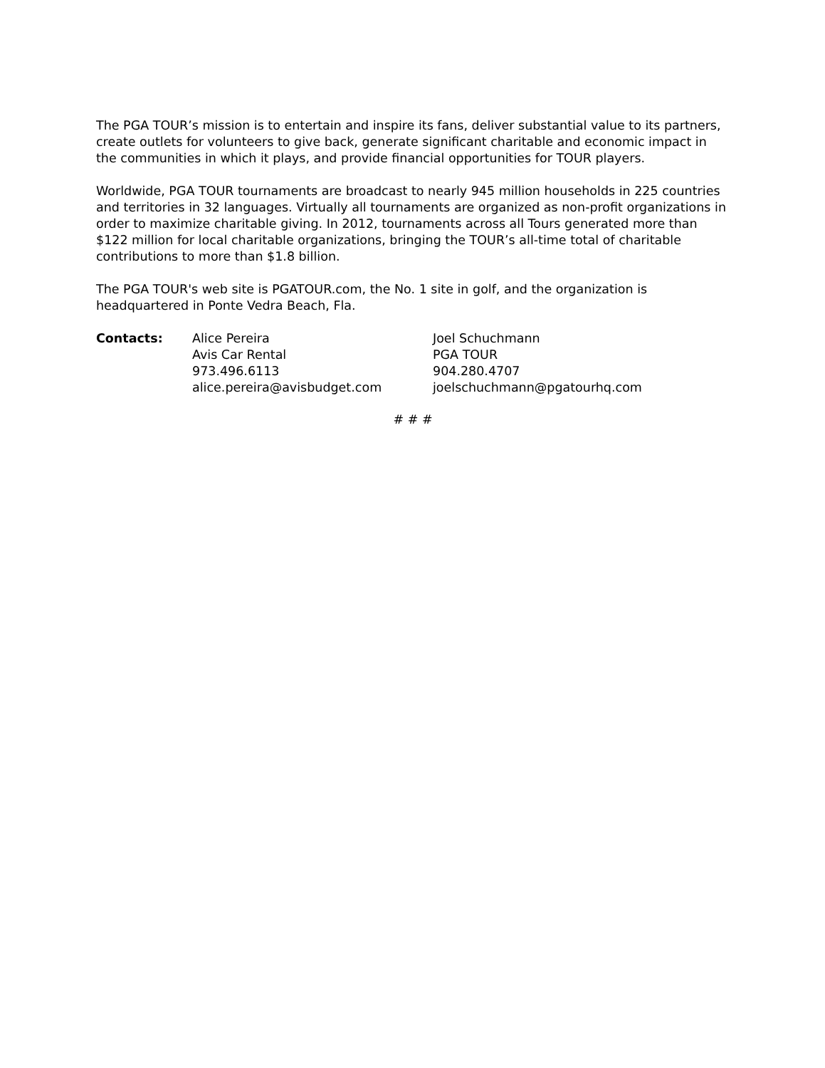The PGA TOUR’s mission is to entertain and inspire its fans, deliver substantial value to its partners, create outlets for volunteers to give back, generate significant charitable and economic impact in the communities in which it plays, and provide financial opportunities for TOUR players.
Worldwide, PGA TOUR tournaments are broadcast to nearly 945 million households in 225 countries and territories in 32 languages. Virtually all tournaments are organized as non-profit organizations in order to maximize charitable giving. In 2012, tournaments across all Tours generated more than $122 million for local charitable organizations, bringing the TOUR’s all-time total of charitable contributions to more than $1.8 billion.
The PGA TOUR's web site is PGATOUR.com, the No. 1 site in golf, and the organization is headquartered in Ponte Vedra Beach, Fla.
Contacts: Alice Pereira
Avis Car Rental
973.496.6113
alice.pereira@avisbudget.com
Joel Schuchmann
PGA TOUR
904.280.4707
joelschuchmann@pgatourhq.com
# # #